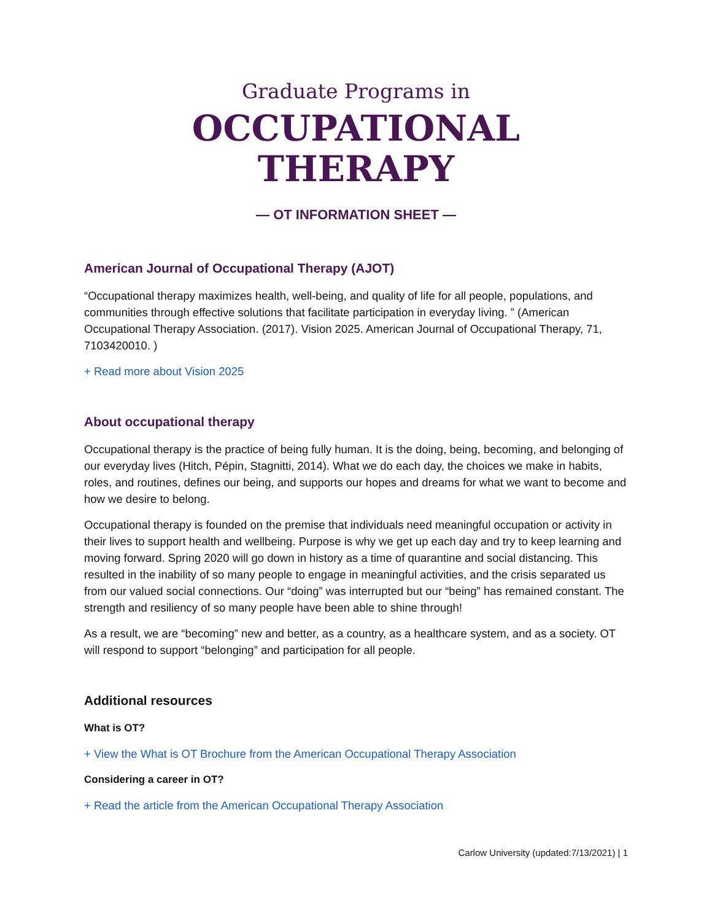Graduate Programs in
OCCUPATIONAL
THERAPY
— OT INFORMATION SHEET —
American Journal of Occupational Therapy (AJOT)
“Occupational therapy maximizes health, well-being, and quality of life for all people, populations, and communities through effective solutions that facilitate participation in everyday living. ” (American Occupational Therapy Association. (2017). Vision 2025. American Journal of Occupational Therapy, 71, 7103420010. )
+ Read more about Vision 2025
About occupational therapy
Occupational therapy is the practice of being fully human. It is the doing, being, becoming, and belonging of our everyday lives (Hitch, Pépin, Stagnitti, 2014). What we do each day, the choices we make in habits, roles, and routines, defines our being, and supports our hopes and dreams for what we want to become and how we desire to belong.
Occupational therapy is founded on the premise that individuals need meaningful occupation or activity in their lives to support health and wellbeing. Purpose is why we get up each day and try to keep learning and moving forward. Spring 2020 will go down in history as a time of quarantine and social distancing. This resulted in the inability of so many people to engage in meaningful activities, and the crisis separated us from our valued social connections. Our “doing” was interrupted but our “being” has remained constant. The strength and resiliency of so many people have been able to shine through!
As a result, we are “becoming” new and better, as a country, as a healthcare system, and as a society. OT will respond to support “belonging” and participation for all people.
Additional resources
What is OT?
+ View the What is OT Brochure from the American Occupational Therapy Association
Considering a career in OT?
+ Read the article from the American Occupational Therapy Association
Carlow University (updated:7/13/2021) | 1